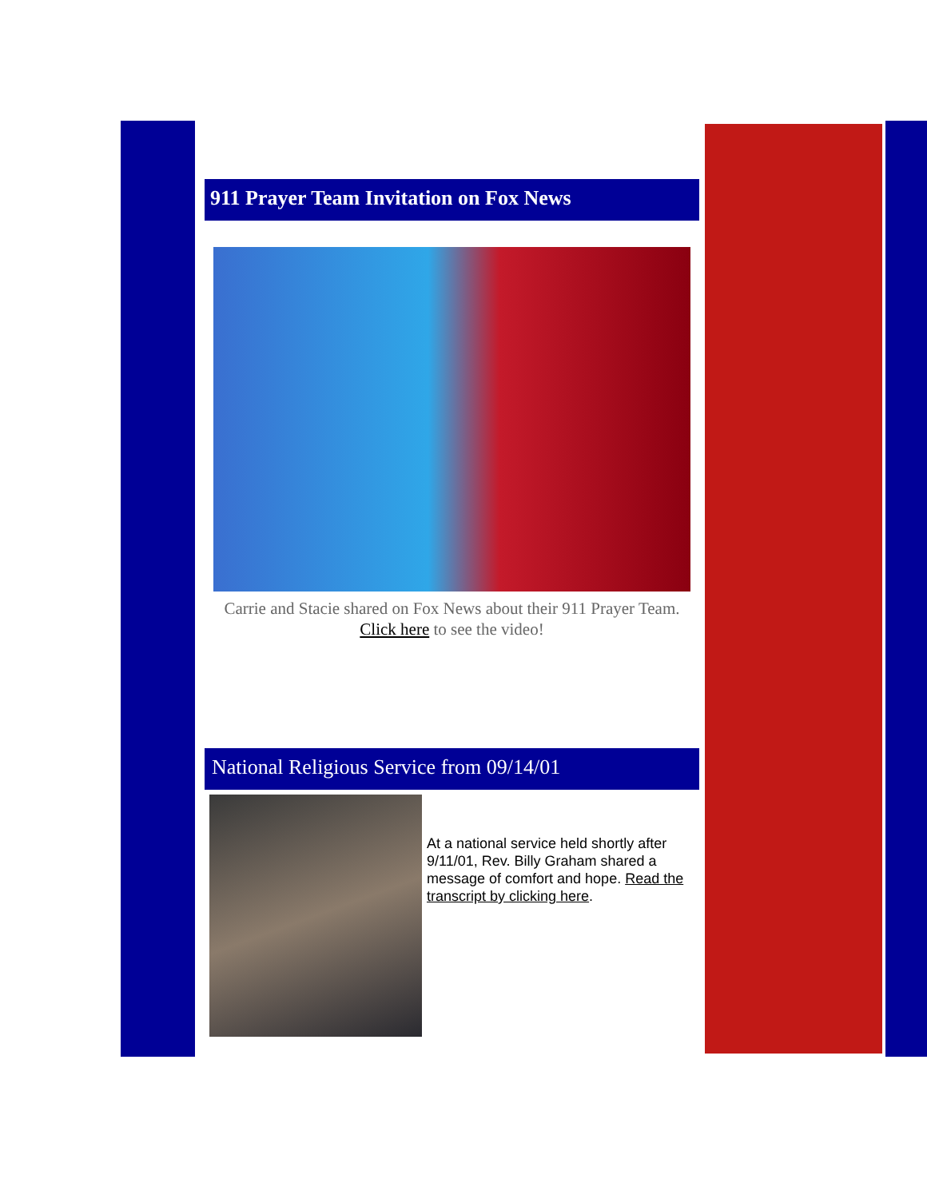911 Prayer Team Invitation on Fox News
Carrie and Stacie shared on Fox News about their 911 Prayer Team. Click here to see the video!
National Religious Service from 09/14/01
At a national service held shortly after 9/11/01, Rev. Billy Graham shared a message of comfort and hope. Read the transcript by clicking here.